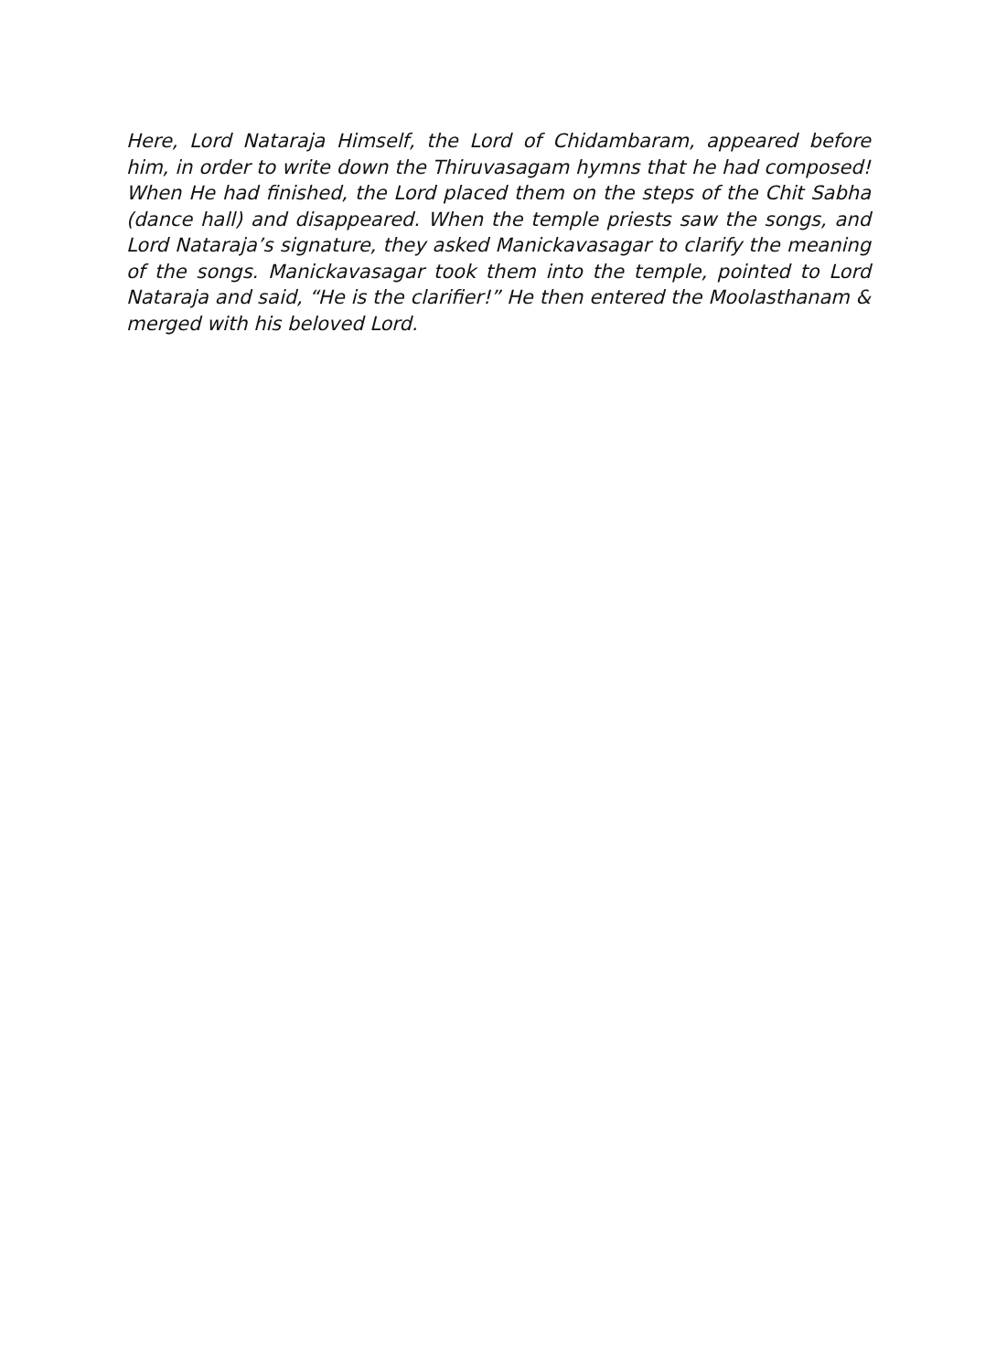Here, Lord Nataraja Himself, the Lord of Chidambaram, appeared before him, in order to write down the Thiruvasagam hymns that he had composed! When He had finished, the Lord placed them on the steps of the Chit Sabha (dance hall) and disappeared. When the temple priests saw the songs, and Lord Nataraja’s signature, they asked Manickavasagar to clarify the meaning of the songs. Manickavasagar took them into the temple, pointed to Lord Nataraja and said, “He is the clarifier!” He then entered the Moolasthanam & merged with his beloved Lord.